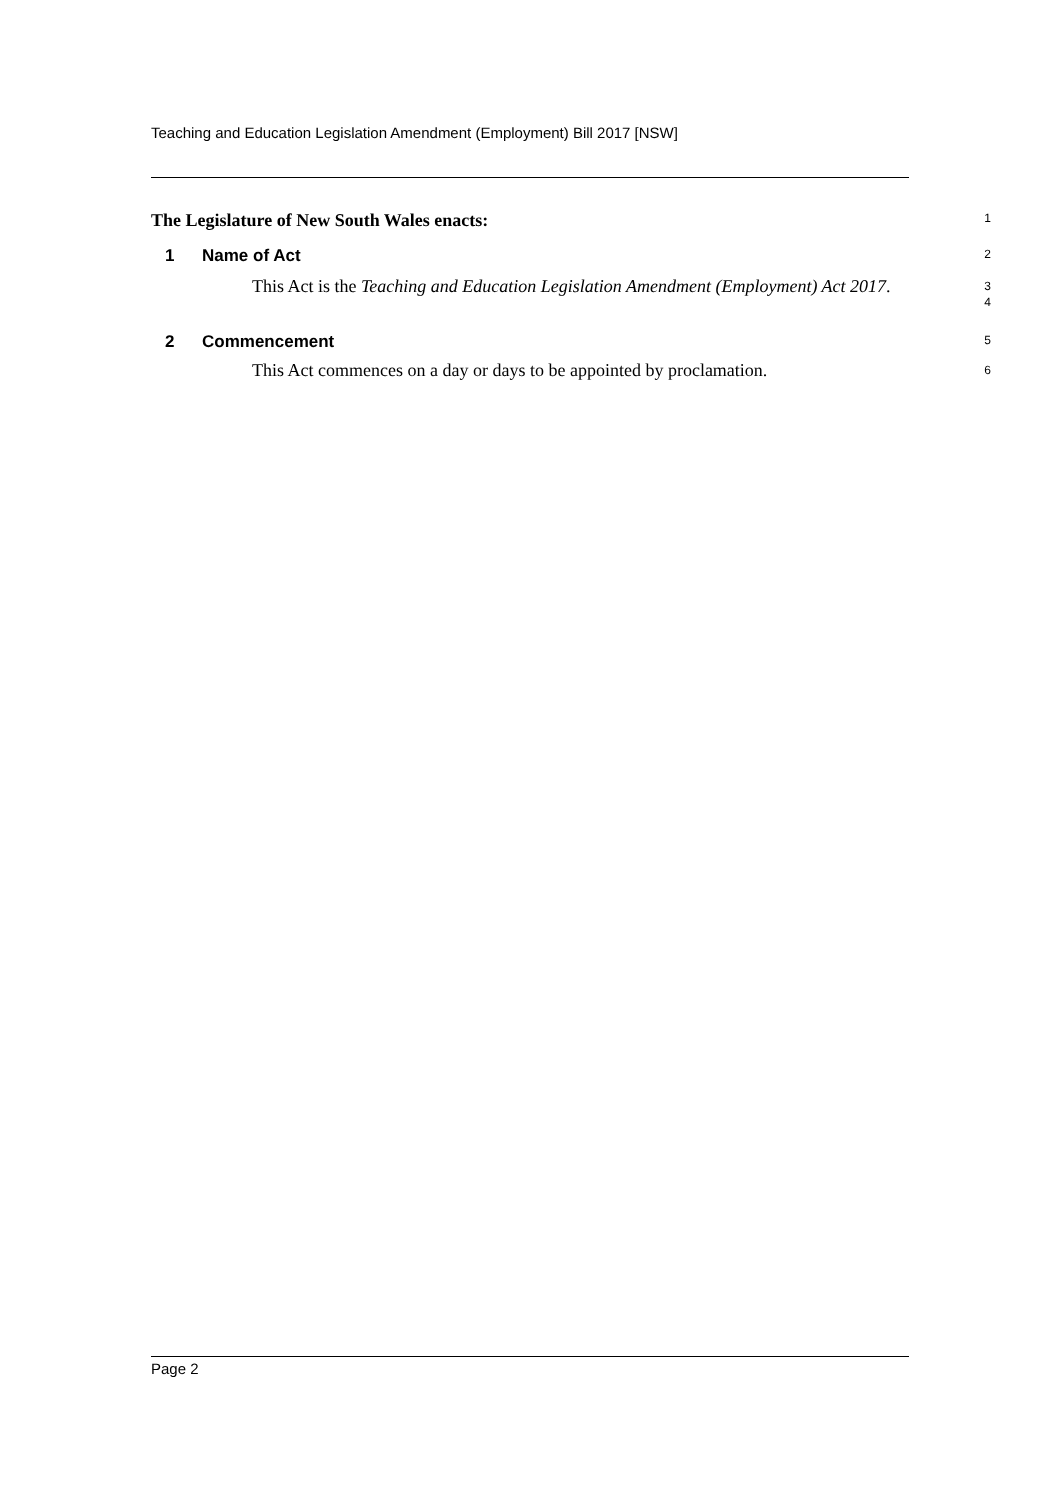Teaching and Education Legislation Amendment (Employment) Bill 2017 [NSW]
The Legislature of New South Wales enacts:
1
1 Name of Act
2
This Act is the Teaching and Education Legislation Amendment (Employment) Act 2017.
3
4
2 Commencement
5
This Act commences on a day or days to be appointed by proclamation.
6
Page 2